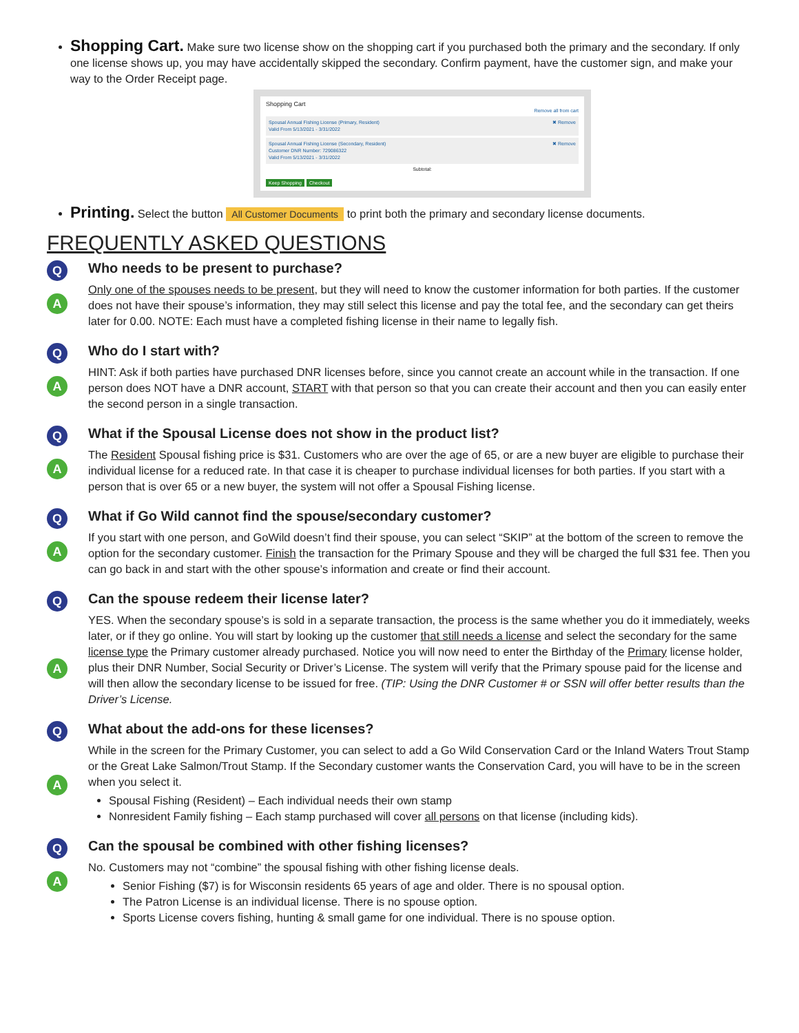Shopping Cart. Make sure two license show on the shopping cart if you purchased both the primary and the secondary. If only one license shows up, you may have accidentally skipped the secondary. Confirm payment, have the customer sign, and make your way to the Order Receipt page.
Shopping Cart
Remove all from cart
Spousal Annual Fishing License (Primary, Resident)
Valid From 5/13/2021 - 3/31/2022 ✖ Remove
Spousal Annual Fishing License (Secondary, Resident)
Customer DNR Number: 729086322
Valid From 5/13/2021 - 3/31/2022 ✖ Remove
Subtotal:
Keep Shopping Checkout
Printing. Select the button All Customer Documents to print both the primary and secondary license documents.
FREQUENTLY ASKED QUESTIONS
Q
A
Who needs to be present to purchase?
Only one of the spouses needs to be present, but they will need to know the customer information for both parties. If the customer does not have their spouse’s information, they may still select this license and pay the total fee, and the secondary can get theirs later for 0.00. NOTE: Each must have a completed fishing license in their name to legally fish.
Q
A
Who do I start with?
HINT: Ask if both parties have purchased DNR licenses before, since you cannot create an account while in the transaction. If one person does NOT have a DNR account, START with that person so that you can create their account and then you can easily enter the second person in a single transaction.
Q
A
What if the Spousal License does not show in the product list?
The Resident Spousal fishing price is $31. Customers who are over the age of 65, or are a new buyer are eligible to purchase their individual license for a reduced rate. In that case it is cheaper to purchase individual licenses for both parties. If you start with a person that is over 65 or a new buyer, the system will not offer a Spousal Fishing license.
Q
A
What if Go Wild cannot find the spouse/secondary customer?
If you start with one person, and GoWild doesn’t find their spouse, you can select “SKIP” at the bottom of the screen to remove the option for the secondary customer. Finish the transaction for the Primary Spouse and they will be charged the full $31 fee. Then you can go back in and start with the other spouse’s information and create or find their account.
Q
A
Can the spouse redeem their license later?
YES. When the secondary spouse’s is sold in a separate transaction, the process is the same whether you do it immediately, weeks later, or if they go online. You will start by looking up the customer that still needs a license and select the secondary for the same license type the Primary customer already purchased. Notice you will now need to enter the Birthday of the Primary license holder, plus their DNR Number, Social Security or Driver’s License. The system will verify that the Primary spouse paid for the license and will then allow the secondary license to be issued for free. (TIP: Using the DNR Customer # or SSN will offer better results than the Driver’s License.
Q
A
What about the add-ons for these licenses?
While in the screen for the Primary Customer, you can select to add a Go Wild Conservation Card or the Inland Waters Trout Stamp or the Great Lake Salmon/Trout Stamp. If the Secondary customer wants the Conservation Card, you will have to be in the screen when you select it.
Spousal Fishing (Resident) – Each individual needs their own stamp
Nonresident Family fishing – Each stamp purchased will cover all persons on that license (including kids).
Q
A
Can the spousal be combined with other fishing licenses?
No. Customers may not “combine” the spousal fishing with other fishing license deals.
Senior Fishing ($7) is for Wisconsin residents 65 years of age and older. There is no spousal option.
The Patron License is an individual license. There is no spouse option.
Sports License covers fishing, hunting & small game for one individual. There is no spouse option.